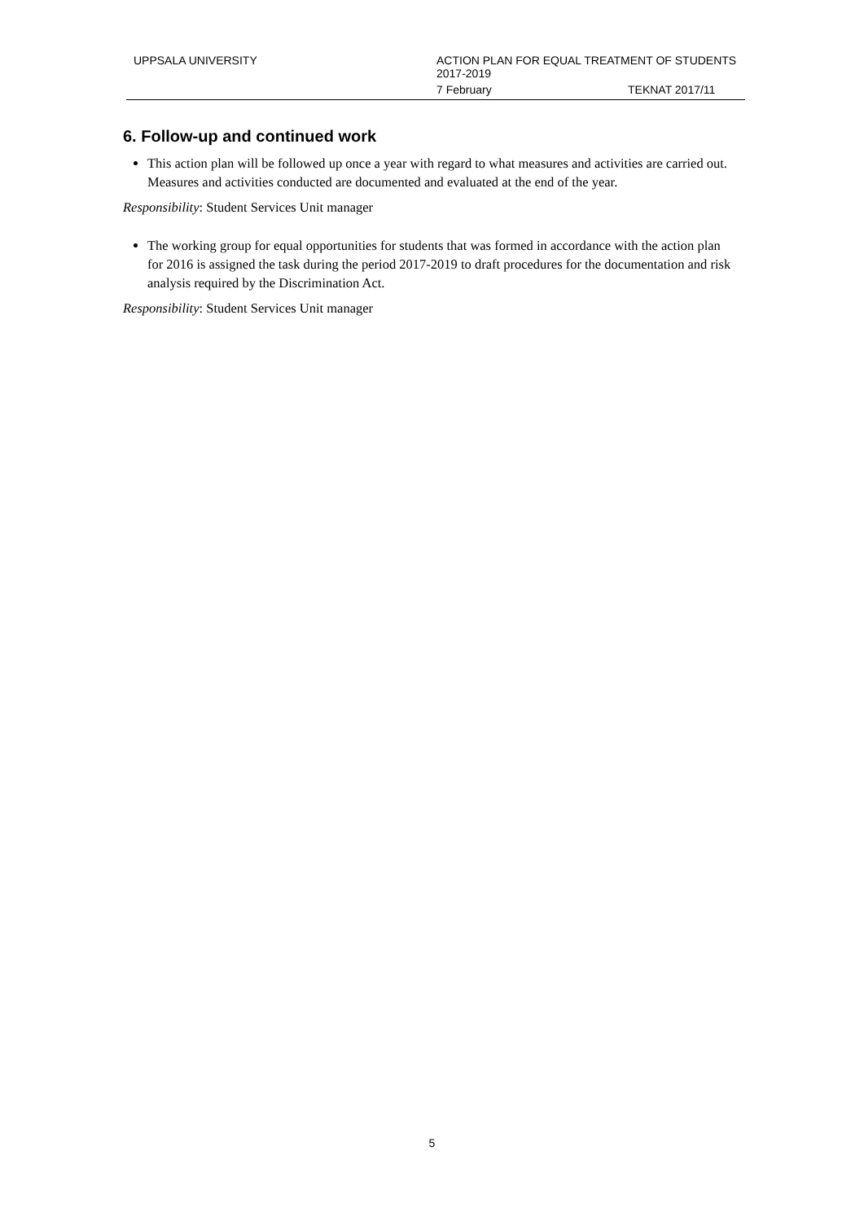UPPSALA UNIVERSITY
ACTION PLAN FOR EQUAL TREATMENT OF STUDENTS
2017-2019
7 February TEKNAT 2017/11
6. Follow-up and continued work
This action plan will be followed up once a year with regard to what measures and activities are carried out. Measures and activities conducted are documented and evaluated at the end of the year.
Responsibility: Student Services Unit manager
The working group for equal opportunities for students that was formed in accordance with the action plan for 2016 is assigned the task during the period 2017-2019 to draft procedures for the documentation and risk analysis required by the Discrimination Act.
Responsibility: Student Services Unit manager
5